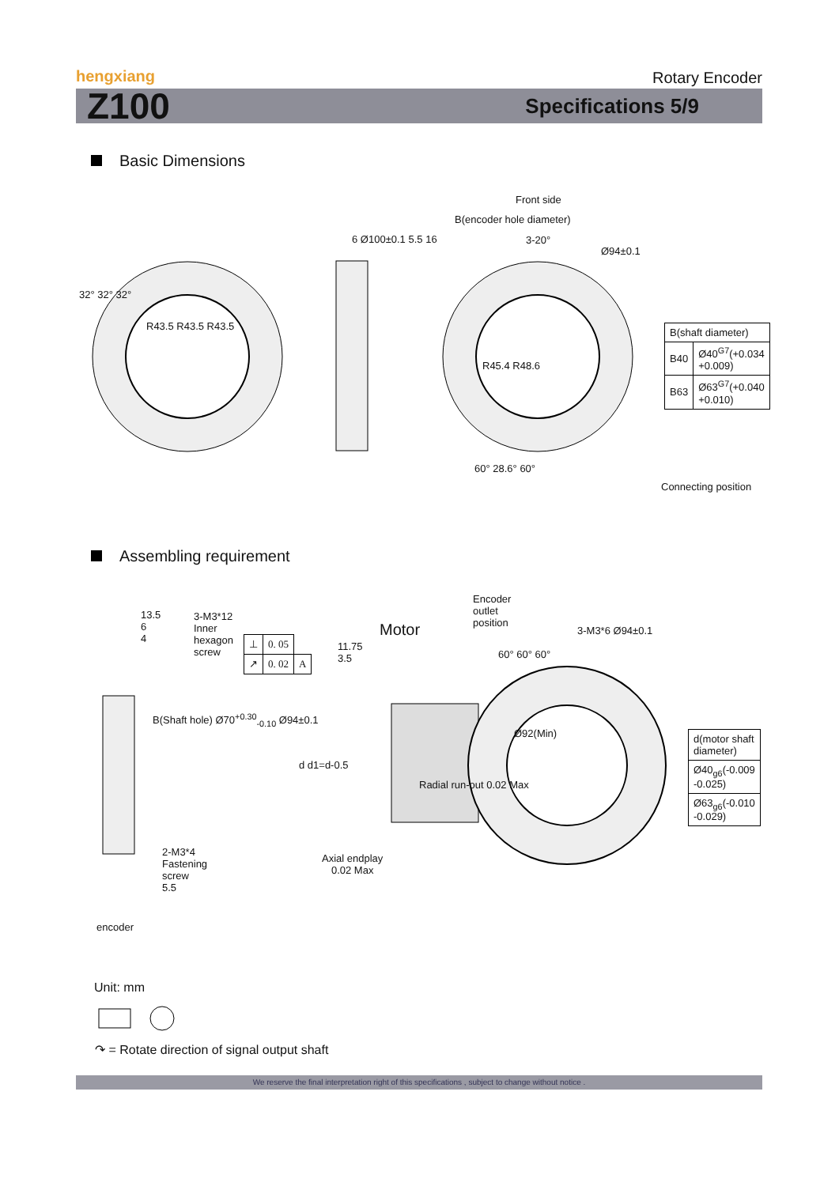hengxiang
Rotary Encoder
Z100 Specifications 5/9
Basic Dimensions
Front side
3-20°
B(encoder hole diameter)
Ø94±0.1
R43.5 R43.5 R43.5
6 Ø100±0.1 5.5 16
R45.4 R48.6
60° 28.6° 60°
32° 32° 32°
Connecting position
| B(shaft diameter) | |
| B40 | Ø40<sup>G7</sup>(+0.034 +0.009) |
| B63 | Ø63<sup>G7</sup>(+0.040 +0.010) |
Assembling requirement
13.5
6
4
3-M3*12
Inner
hexagon
screw
B(Shaft hole) Ø70<sup>+0.30</sup><sub>-0.10</sub> Ø94±0.1
2-M3*4
Fastening
screw
5.5
encoder
| ⊥ | 0. 05 | |
| ↗ | 0. 02 | A |
Motor
11.75
3.5
d d1=d-0.5
Radial run-out 0.02 Max
Axial endplay
0.02 Max
Encoder
outlet
position
3-M3*6 Ø94±0.1
Ø92(Min)
60° 60° 60°
| d(motor shaft diameter) |
| Ø40<sub>g6</sub>(-0.009 -0.025) |
| Ø63<sub>g6</sub>(-0.010 -0.029) |
Unit: mm
↷ = Rotate direction of signal output shaft
We reserve the final interpretation right of this specifications , subject to change without notice .